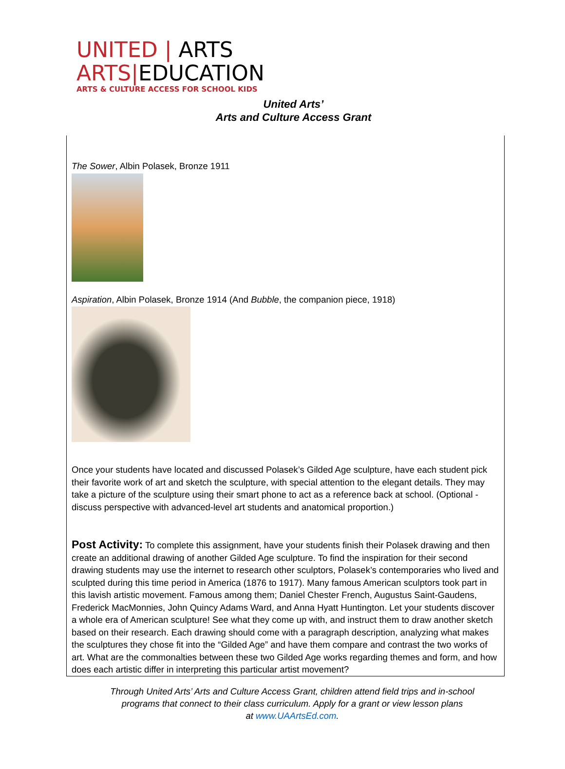UNITED | ARTS
ARTS|EDUCATION
ARTS & CULTURE ACCESS FOR SCHOOL KIDS
United Arts’
Arts and Culture Access Grant
The Sower, Albin Polasek, Bronze 1911
Aspiration, Albin Polasek, Bronze 1914 (And Bubble, the companion piece, 1918)
Once your students have located and discussed Polasek’s Gilded Age sculpture, have each student pick their favorite work of art and sketch the sculpture, with special attention to the elegant details. They may take a picture of the sculpture using their smart phone to act as a reference back at school. (Optional - discuss perspective with advanced-level art students and anatomical proportion.)
Post Activity: To complete this assignment, have your students finish their Polasek drawing and then create an additional drawing of another Gilded Age sculpture. To find the inspiration for their second drawing students may use the internet to research other sculptors, Polasek’s contemporaries who lived and sculpted during this time period in America (1876 to 1917). Many famous American sculptors took part in this lavish artistic movement. Famous among them; Daniel Chester French, Augustus Saint-Gaudens, Frederick MacMonnies, John Quincy Adams Ward, and Anna Hyatt Huntington. Let your students discover a whole era of American sculpture! See what they come up with, and instruct them to draw another sketch based on their research. Each drawing should come with a paragraph description, analyzing what makes the sculptures they chose fit into the “Gilded Age” and have them compare and contrast the two works of art. What are the commonalties between these two Gilded Age works regarding themes and form, and how does each artistic differ in interpreting this particular artist movement?
Through United Arts’ Arts and Culture Access Grant, children attend field trips and in-school
programs that connect to their class curriculum. Apply for a grant or view lesson plans
at www.UAArtsEd.com.